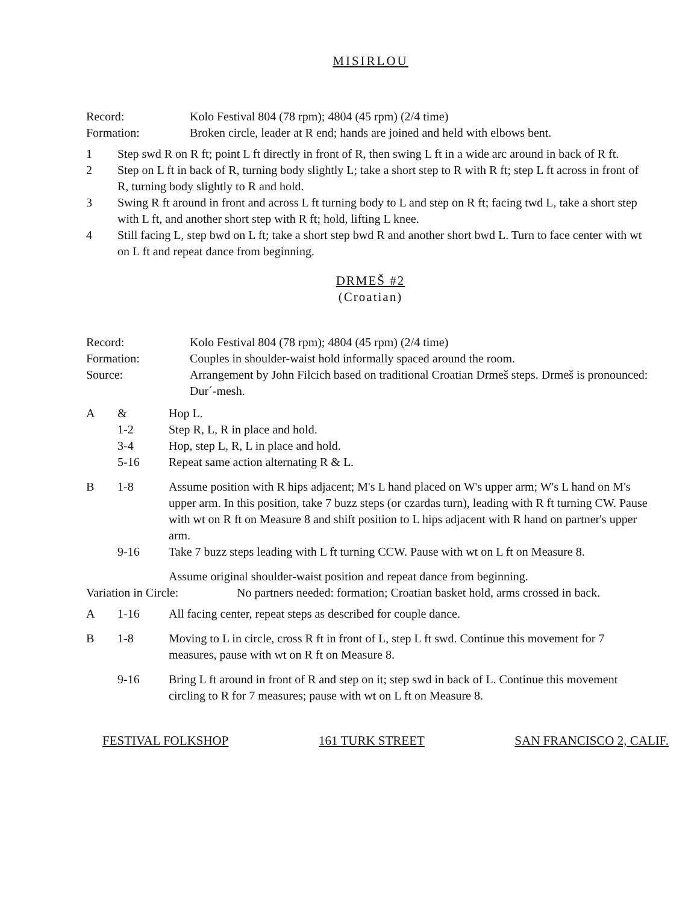MISIRLOU
| Record: | Kolo Festival 804 (78 rpm); 4804 (45 rpm) (2/4 time) |
| Formation: | Broken circle, leader at R end; hands are joined and held with elbows bent. |
| 1 | Step swd R on R ft; point L ft directly in front of R, then swing L ft in a wide arc around in back of R ft. |
| 2 | Step on L ft in back of R, turning body slightly L; take a short step to R with R ft; step L ft across in front of R, turning body slightly to R and hold. |
| 3 | Swing R ft around in front and across L ft turning body to L and step on R ft; facing twd L, take a short step with L ft, and another short step with R ft; hold, lifting L knee. |
| 4 | Still facing L, step bwd on L ft; take a short step bwd R and another short bwd L. Turn to face center with wt on L ft and repeat dance from beginning. |
DRMEŠ #2
(Croatian)
| Record: | Kolo Festival 804 (78 rpm); 4804 (45 rpm) (2/4 time) |
| Formation: | Couples in shoulder-waist hold informally spaced around the room. |
| Source: | Arrangement by John Filcich based on traditional Croatian Drmeš steps. Drmeš is pronounced: Dur´-mesh. |
| A | & | Hop L. |
| | 1-2 | Step R, L, R in place and hold. |
| | 3-4 | Hop, step L, R, L in place and hold. |
| | 5-16 | Repeat same action alternating R & L. |
| B | 1-8 | Assume position with R hips adjacent; M's L hand placed on W's upper arm; W's L hand on M's upper arm. In this position, take 7 buzz steps (or czardas turn), leading with R ft turning CW. Pause with wt on R ft on Measure 8 and shift position to L hips adjacent with R hand on partner's upper arm. |
| | 9-16 | Take 7 buzz steps leading with L ft turning CCW. Pause with wt on L ft on Measure 8. |
| | | Assume original shoulder-waist position and repeat dance from beginning. |
| Variation in Circle: | No partners needed: formation; Croatian basket hold, arms crossed in back. |
| A | 1-16 | All facing center, repeat steps as described for couple dance. |
| B | 1-8 | Moving to L in circle, cross R ft in front of L, step L ft swd. Continue this movement for 7 measures, pause with wt on R ft on Measure 8. |
| | 9-16 | Bring L ft around in front of R and step on it; step swd in back of L. Continue this movement circling to R for 7 measures; pause with wt on L ft on Measure 8. |
FESTIVAL FOLKSHOP 161 TURK STREET SAN FRANCISCO 2, CALIF.